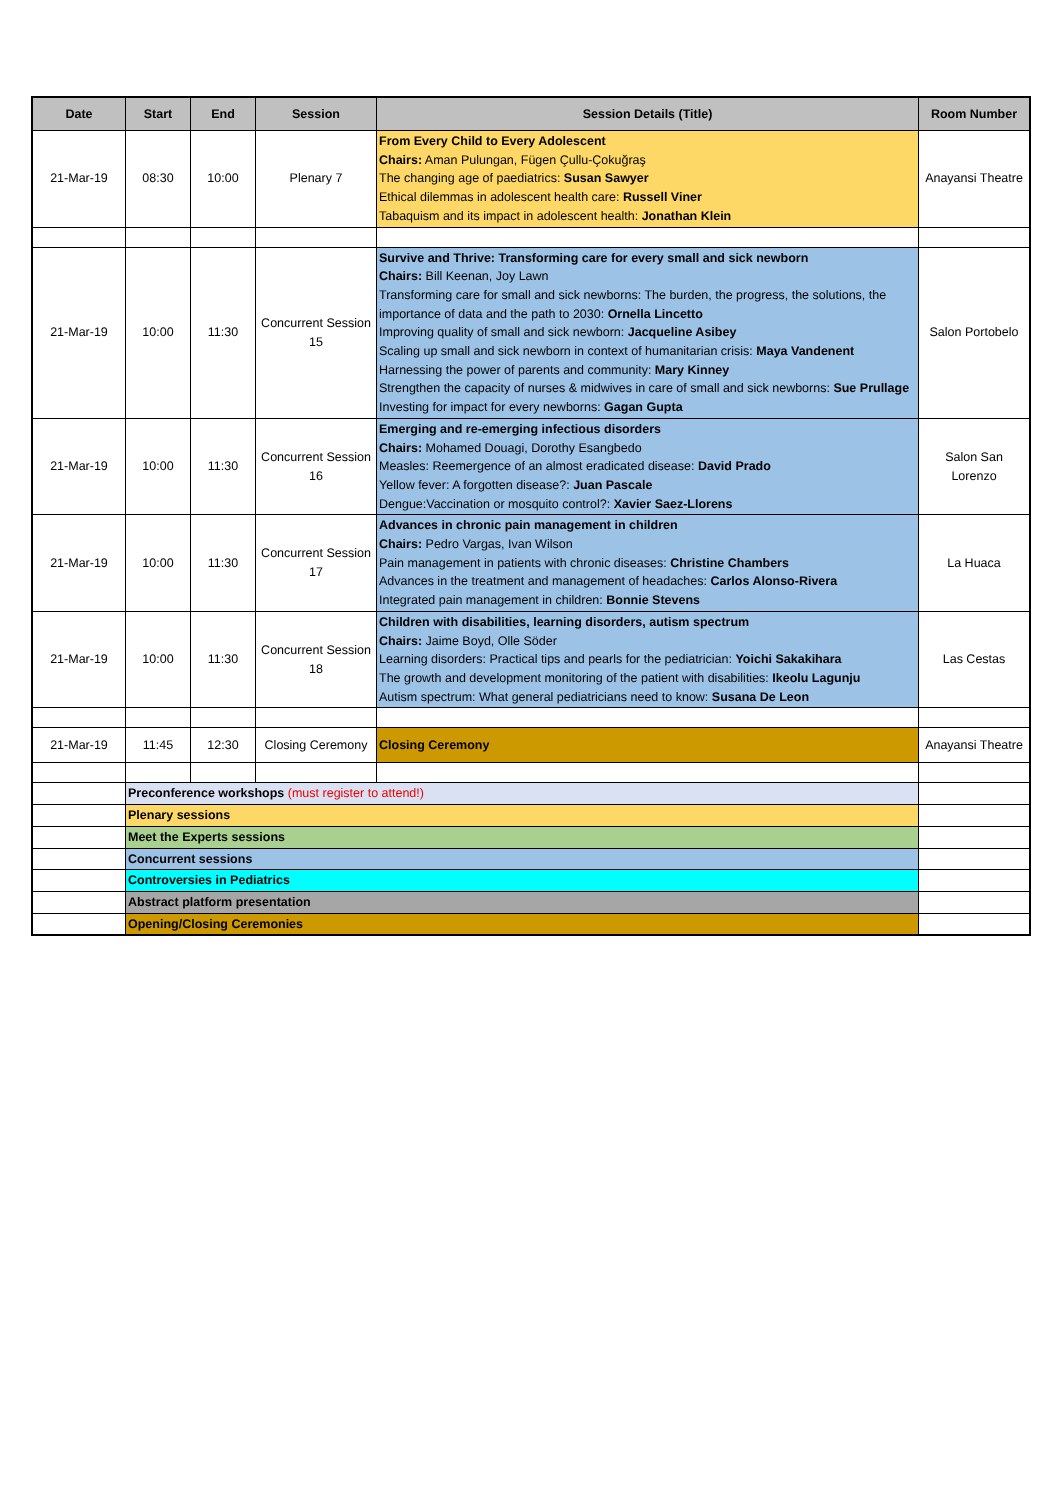| Date | Start | End | Session | Session Details (Title) | Room Number |
| --- | --- | --- | --- | --- | --- |
| 21-Mar-19 | 08:30 | 10:00 | Plenary 7 | From Every Child to Every Adolescent Chairs: Aman Pulungan, Fügen Çullu-Çokuğraş The changing age of paediatrics: Susan Sawyer Ethical dilemmas in adolescent health care: Russell Viner Tabaquism and its impact in adolescent health: Jonathan Klein | Anayansi Theatre |
| 21-Mar-19 | 10:00 | 11:30 | Concurrent Session 15 | Survive and Thrive: Transforming care for every small and sick newborn Chairs: Bill Keenan, Joy Lawn Transforming care for small and sick newborns: The burden, the progress, the solutions, the importance of data and the path to 2030: Ornella Lincetto Improving quality of small and sick newborn: Jacqueline Asibey Scaling up small and sick newborn in context of humanitarian crisis: Maya Vandenent Harnessing the power of parents and community: Mary Kinney Strengthen the capacity of nurses & midwives in care of small and sick newborns: Sue Prullage Investing for impact for every newborns: Gagan Gupta | Salon Portobelo |
| 21-Mar-19 | 10:00 | 11:30 | Concurrent Session 16 | Emerging and re-emerging infectious disorders Chairs: Mohamed Douagi, Dorothy Esangbedo Measles: Reemergence of an almost eradicated disease: David Prado Yellow fever: A forgotten disease?: Juan Pascale Dengue:Vaccination or mosquito control?: Xavier Saez-Llorens | Salon San Lorenzo |
| 21-Mar-19 | 10:00 | 11:30 | Concurrent Session 17 | Advances in chronic pain management in children Chairs: Pedro Vargas, Ivan Wilson Pain management in patients with chronic diseases: Christine Chambers Advances in the treatment and management of headaches: Carlos Alonso-Rivera Integrated pain management in children: Bonnie Stevens | La Huaca |
| 21-Mar-19 | 10:00 | 11:30 | Concurrent Session 18 | Children with disabilities, learning disorders, autism spectrum Chairs: Jaime Boyd, Olle Söder Learning disorders: Practical tips and pearls for the pediatrician: Yoichi Sakakihara The growth and development monitoring of the patient with disabilities: Ikeolu Lagunju Autism spectrum: What general pediatricians need to know: Susana De Leon | Las Cestas |
| 21-Mar-19 | 11:45 | 12:30 | Closing Ceremony | Closing Ceremony | Anayansi Theatre |
| | Preconference workshops (must register to attend!) | | | | |
| | Plenary sessions | | | | |
| | Meet the Experts sessions | | | | |
| | Concurrent sessions | | | | |
| | Controversies in Pediatrics | | | | |
| | Abstract platform presentation | | | | |
| | Opening/Closing Ceremonies | | | | |